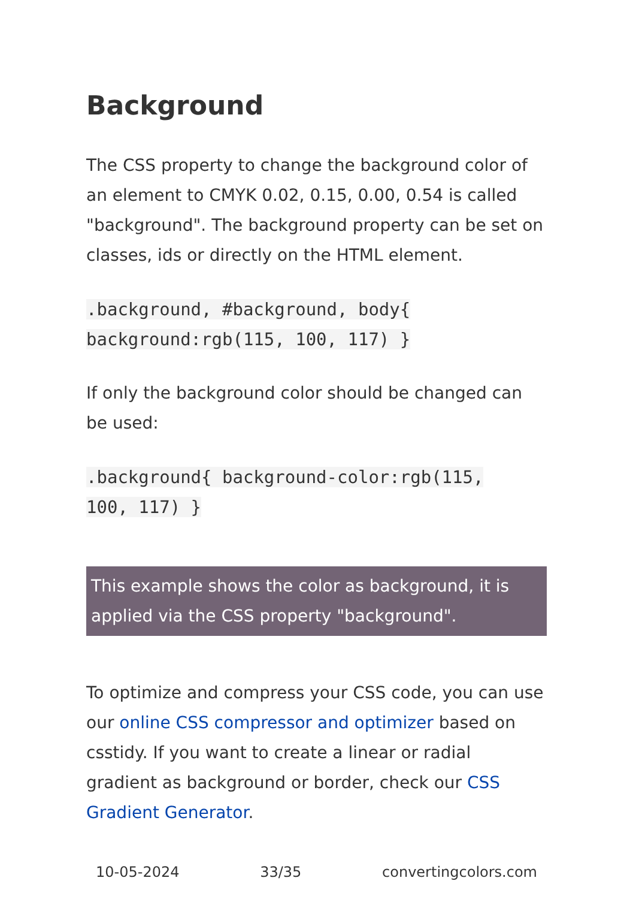Background
The CSS property to change the background color of an element to CMYK 0.02, 0.15, 0.00, 0.54 is called "background". The background property can be set on classes, ids or directly on the HTML element.
.background, #background, body{
background:rgb(115, 100, 117) }
If only the background color should be changed can be used:
.background{ background-color:rgb(115,
100, 117) }
This example shows the color as background, it is applied via the CSS property "background".
To optimize and compress your CSS code, you can use our online CSS compressor and optimizer based on csstidy. If you want to create a linear or radial gradient as background or border, check our CSS Gradient Generator.
10-05-2024 33/35 convertingcolors.com